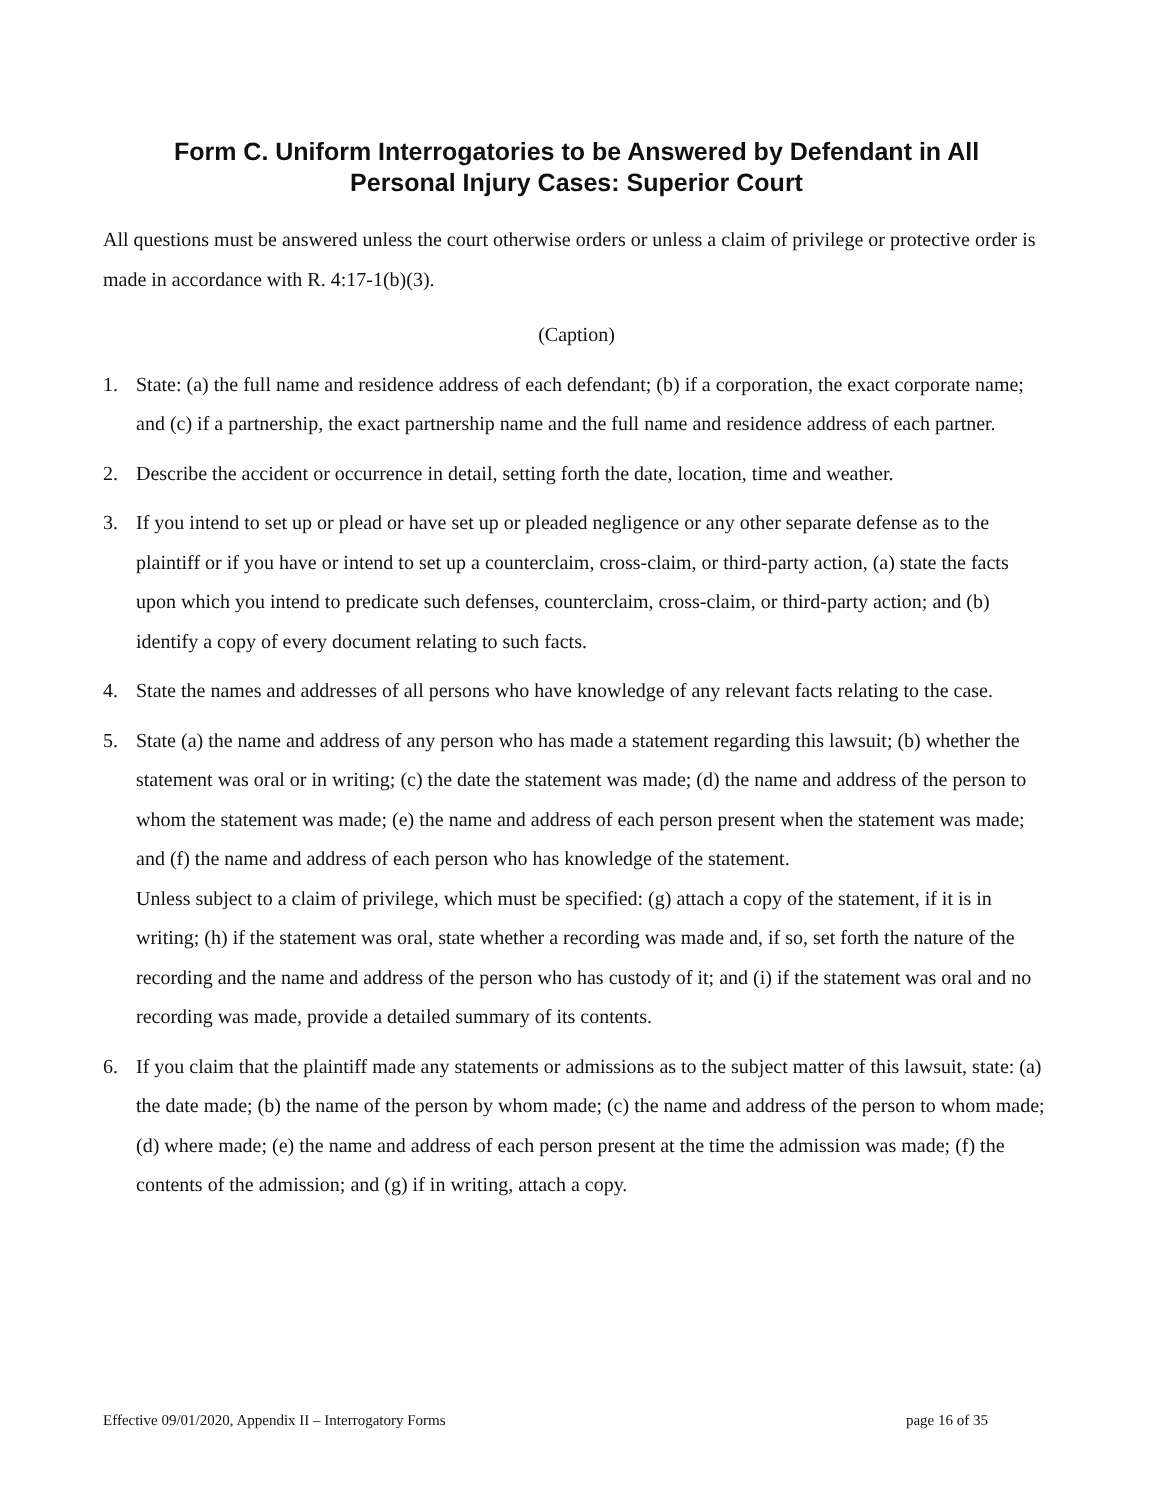Form C. Uniform Interrogatories to be Answered by Defendant in All
Personal Injury Cases: Superior Court
All questions must be answered unless the court otherwise orders or unless a claim of privilege or protective order is made in accordance with R. 4:17-1(b)(3).
(Caption)
1. State: (a) the full name and residence address of each defendant; (b) if a corporation, the exact corporate name; and (c) if a partnership, the exact partnership name and the full name and residence address of each partner.
2. Describe the accident or occurrence in detail, setting forth the date, location, time and weather.
3. If you intend to set up or plead or have set up or pleaded negligence or any other separate defense as to the plaintiff or if you have or intend to set up a counterclaim, cross-claim, or third-party action, (a) state the facts upon which you intend to predicate such defenses, counterclaim, cross-claim, or third-party action; and (b) identify a copy of every document relating to such facts.
4. State the names and addresses of all persons who have knowledge of any relevant facts relating to the case.
5. State (a) the name and address of any person who has made a statement regarding this lawsuit; (b) whether the statement was oral or in writing; (c) the date the statement was made; (d) the name and address of the person to whom the statement was made; (e) the name and address of each person present when the statement was made; and (f) the name and address of each person who has knowledge of the statement.
Unless subject to a claim of privilege, which must be specified: (g) attach a copy of the statement, if it is in writing; (h) if the statement was oral, state whether a recording was made and, if so, set forth the nature of the recording and the name and address of the person who has custody of it; and (i) if the statement was oral and no recording was made, provide a detailed summary of its contents.
6. If you claim that the plaintiff made any statements or admissions as to the subject matter of this lawsuit, state: (a) the date made; (b) the name of the person by whom made; (c) the name and address of the person to whom made; (d) where made; (e) the name and address of each person present at the time the admission was made; (f) the contents of the admission; and (g) if in writing, attach a copy.
Effective 09/01/2020, Appendix II – Interrogatory Forms page 16 of 35